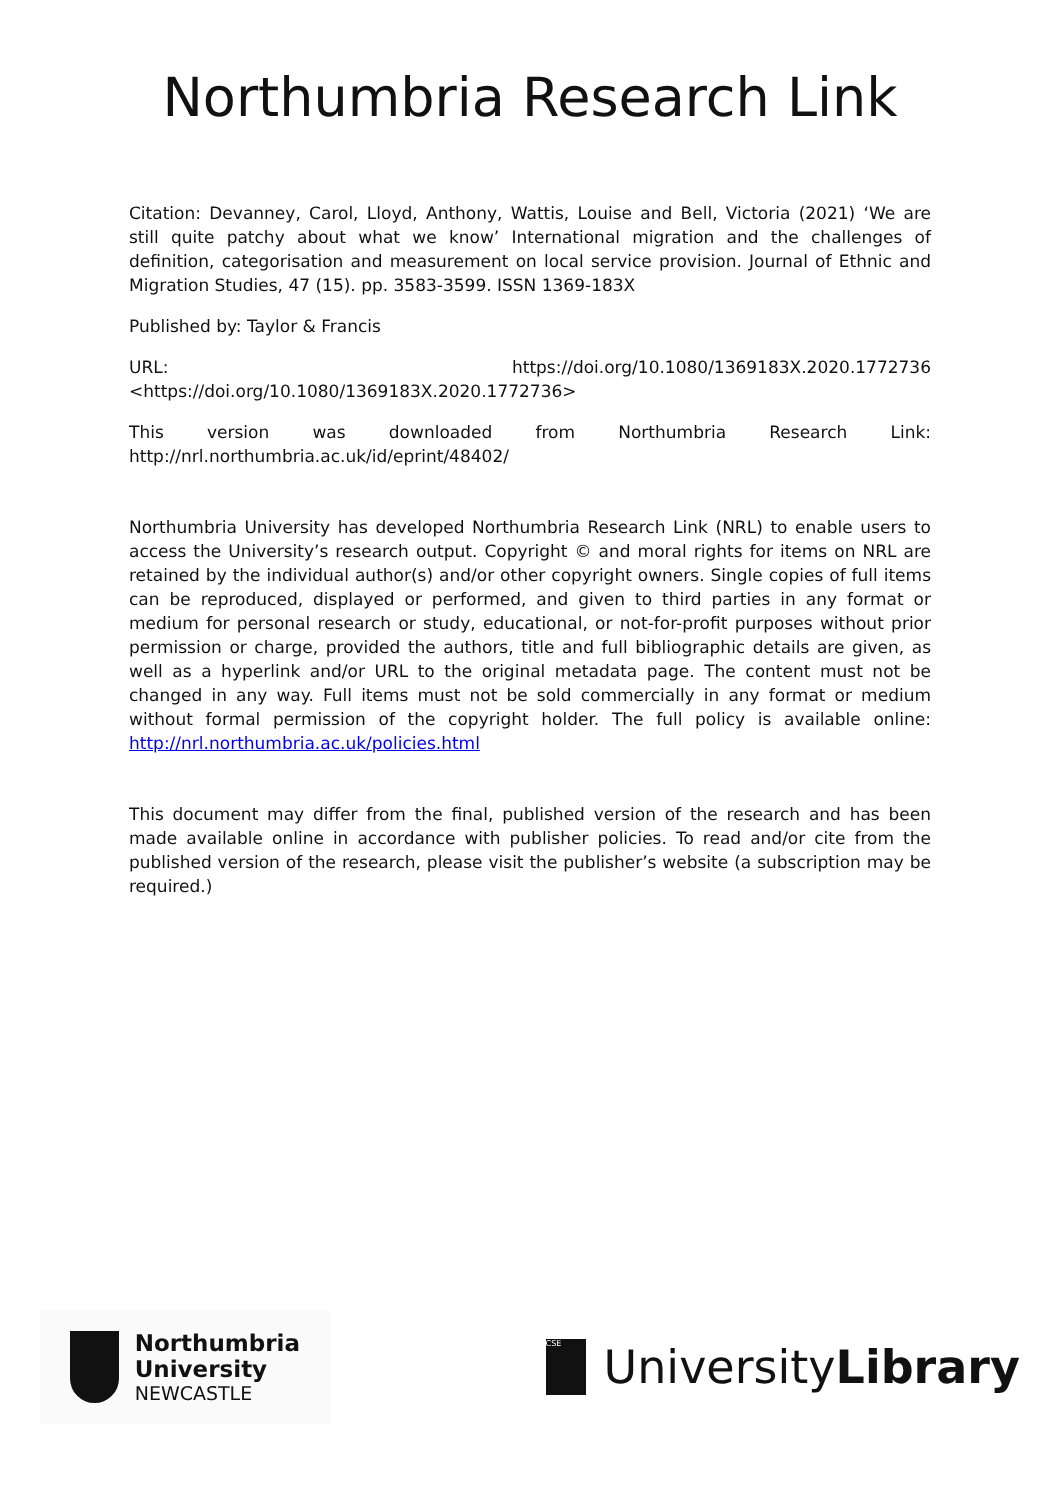Northumbria Research Link
Citation: Devanney, Carol, Lloyd, Anthony, Wattis, Louise and Bell, Victoria (2021) ‘We are still quite patchy about what we know’ International migration and the challenges of definition, categorisation and measurement on local service provision. Journal of Ethnic and Migration Studies, 47 (15). pp. 3583-3599. ISSN 1369-183X
Published by: Taylor & Francis
URL: https://doi.org/10.1080/1369183X.2020.1772736 <https://doi.org/10.1080/1369183X.2020.1772736>
This version was downloaded from Northumbria Research Link: http://nrl.northumbria.ac.uk/id/eprint/48402/
Northumbria University has developed Northumbria Research Link (NRL) to enable users to access the University’s research output. Copyright © and moral rights for items on NRL are retained by the individual author(s) and/or other copyright owners. Single copies of full items can be reproduced, displayed or performed, and given to third parties in any format or medium for personal research or study, educational, or not-for-profit purposes without prior permission or charge, provided the authors, title and full bibliographic details are given, as well as a hyperlink and/or URL to the original metadata page. The content must not be changed in any way. Full items must not be sold commercially in any format or medium without formal permission of the copyright holder. The full policy is available online: http://nrl.northumbria.ac.uk/policies.html
This document may differ from the final, published version of the research and has been made available online in accordance with publisher policies. To read and/or cite from the published version of the research, please visit the publisher’s website (a subscription may be required.)
Northumbria
University
NEWCASTLE
CSE
UniversityLibrary